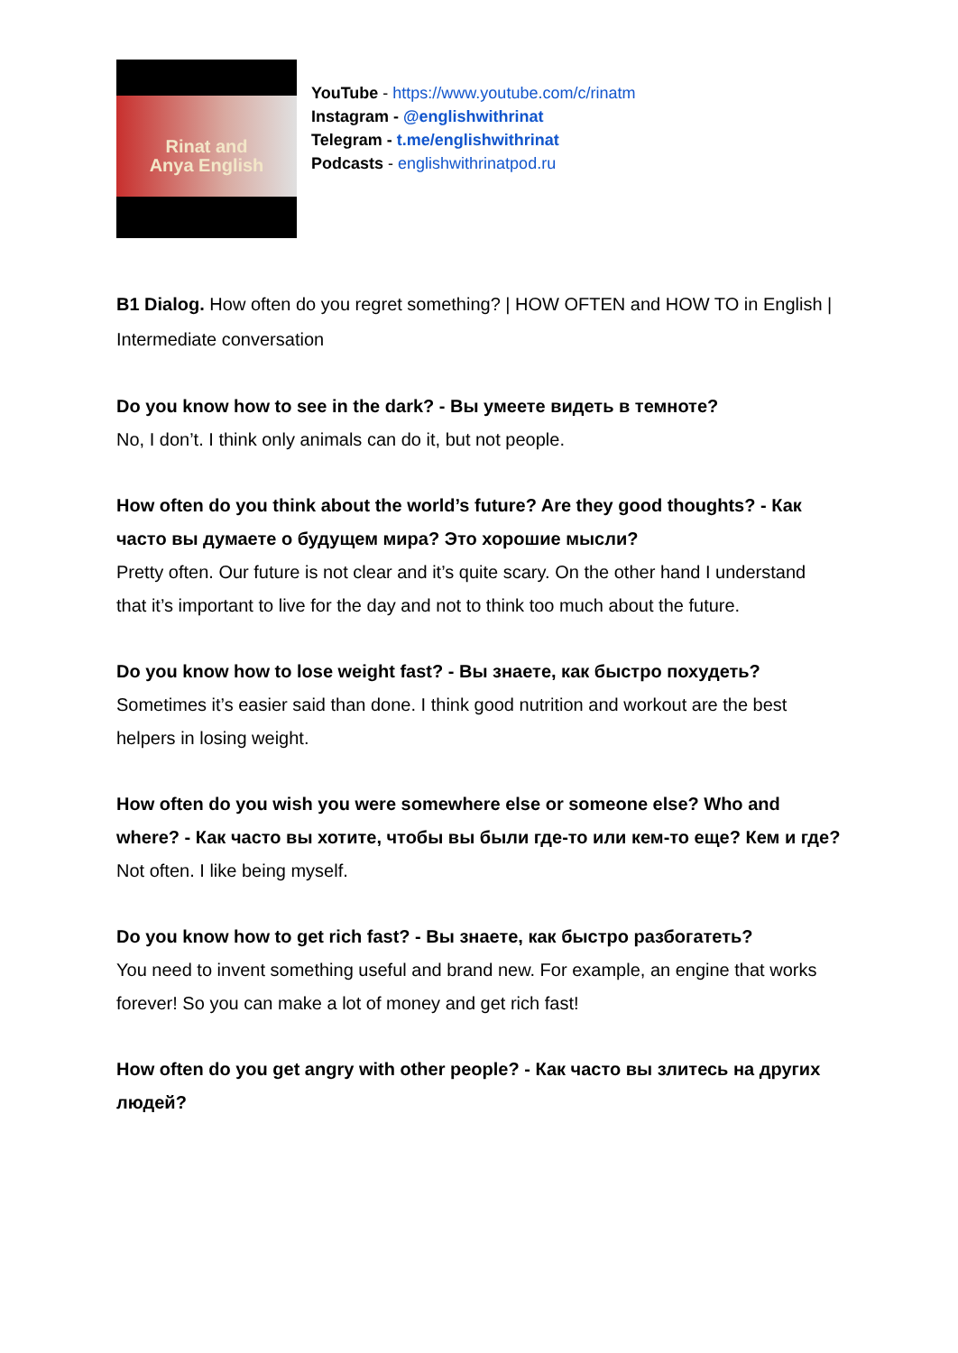Rinat and Anya English
YouTube - https://www.youtube.com/c/rinatm
Instagram - @englishwithrinat
Telegram - t.me/englishwithrinat
Podcasts - englishwithrinatpod.ru
B1 Dialog. How often do you regret something? | HOW OFTEN and HOW TO in English | Intermediate conversation
Do you know how to see in the dark? - Вы умеете видеть в темноте?
No, I don’t. I think only animals can do it, but not people.
How often do you think about the world’s future? Are they good thoughts? - Как часто вы думаете о будущем мира? Это хорошие мысли?
Pretty often. Our future is not clear and it’s quite scary. On the other hand I understand that it’s important to live for the day and not to think too much about the future.
Do you know how to lose weight fast? - Вы знаете, как быстро похудеть?
Sometimes it’s easier said than done. I think good nutrition and workout are the best helpers in losing weight.
How often do you wish you were somewhere else or someone else? Who and where? - Как часто вы хотите, чтобы вы были где-то или кем-то еще? Кем и где?
Not often. I like being myself.
Do you know how to get rich fast? - Вы знаете, как быстро разбогатеть?
You need to invent something useful and brand new. For example, an engine that works forever! So you can make a lot of money and get rich fast!
How often do you get angry with other people? - Как часто вы злитесь на других людей?